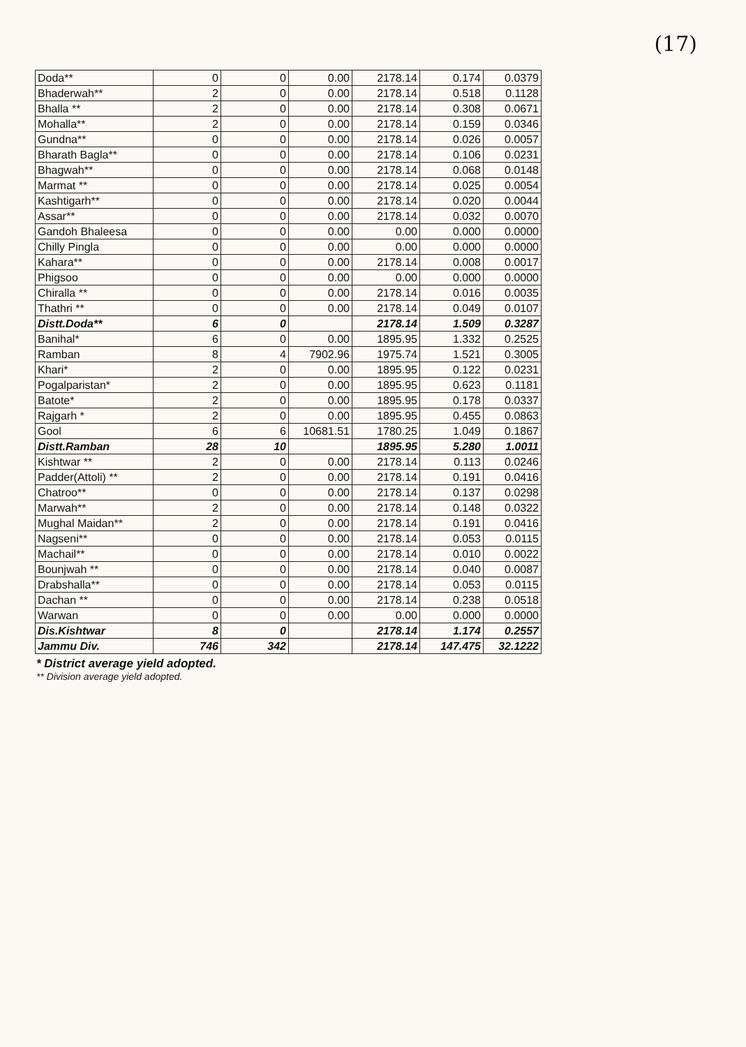(17)
| Doda** | 0 | 0 | 0.00 | 2178.14 | 0.174 | 0.0379 |
| Bhaderwah** | 2 | 0 | 0.00 | 2178.14 | 0.518 | 0.1128 |
| Bhalla ** | 2 | 0 | 0.00 | 2178.14 | 0.308 | 0.0671 |
| Mohalla** | 2 | 0 | 0.00 | 2178.14 | 0.159 | 0.0346 |
| Gundna** | 0 | 0 | 0.00 | 2178.14 | 0.026 | 0.0057 |
| Bharath Bagla** | 0 | 0 | 0.00 | 2178.14 | 0.106 | 0.0231 |
| Bhagwah** | 0 | 0 | 0.00 | 2178.14 | 0.068 | 0.0148 |
| Marmat ** | 0 | 0 | 0.00 | 2178.14 | 0.025 | 0.0054 |
| Kashtigarh** | 0 | 0 | 0.00 | 2178.14 | 0.020 | 0.0044 |
| Assar** | 0 | 0 | 0.00 | 2178.14 | 0.032 | 0.0070 |
| Gandoh Bhaleesa | 0 | 0 | 0.00 | 0.00 | 0.000 | 0.0000 |
| Chilly Pingla | 0 | 0 | 0.00 | 0.00 | 0.000 | 0.0000 |
| Kahara** | 0 | 0 | 0.00 | 2178.14 | 0.008 | 0.0017 |
| Phigsoo | 0 | 0 | 0.00 | 0.00 | 0.000 | 0.0000 |
| Chiralla ** | 0 | 0 | 0.00 | 2178.14 | 0.016 | 0.0035 |
| Thathri ** | 0 | 0 | 0.00 | 2178.14 | 0.049 | 0.0107 |
| Distt.Doda** | 6 | 0 | | 2178.14 | 1.509 | 0.3287 |
| Banihal* | 6 | 0 | 0.00 | 1895.95 | 1.332 | 0.2525 |
| Ramban | 8 | 4 | 7902.96 | 1975.74 | 1.521 | 0.3005 |
| Khari* | 2 | 0 | 0.00 | 1895.95 | 0.122 | 0.0231 |
| Pogalparistan* | 2 | 0 | 0.00 | 1895.95 | 0.623 | 0.1181 |
| Batote* | 2 | 0 | 0.00 | 1895.95 | 0.178 | 0.0337 |
| Rajgarh * | 2 | 0 | 0.00 | 1895.95 | 0.455 | 0.0863 |
| Gool | 6 | 6 | 10681.51 | 1780.25 | 1.049 | 0.1867 |
| Distt.Ramban | 28 | 10 | | 1895.95 | 5.280 | 1.0011 |
| Kishtwar ** | 2 | 0 | 0.00 | 2178.14 | 0.113 | 0.0246 |
| Padder(Attoli) ** | 2 | 0 | 0.00 | 2178.14 | 0.191 | 0.0416 |
| Chatroo** | 0 | 0 | 0.00 | 2178.14 | 0.137 | 0.0298 |
| Marwah** | 2 | 0 | 0.00 | 2178.14 | 0.148 | 0.0322 |
| Mughal Maidan** | 2 | 0 | 0.00 | 2178.14 | 0.191 | 0.0416 |
| Nagseni** | 0 | 0 | 0.00 | 2178.14 | 0.053 | 0.0115 |
| Machail** | 0 | 0 | 0.00 | 2178.14 | 0.010 | 0.0022 |
| Bounjwah ** | 0 | 0 | 0.00 | 2178.14 | 0.040 | 0.0087 |
| Drabshalla** | 0 | 0 | 0.00 | 2178.14 | 0.053 | 0.0115 |
| Dachan ** | 0 | 0 | 0.00 | 2178.14 | 0.238 | 0.0518 |
| Warwan | 0 | 0 | 0.00 | 0.00 | 0.000 | 0.0000 |
| Dis.Kishtwar | 8 | 0 | | 2178.14 | 1.174 | 0.2557 |
| Jammu Div. | 746 | 342 | | 2178.14 | 147.475 | 32.1222 |
* District average yield adopted.
** Division average yield adopted.